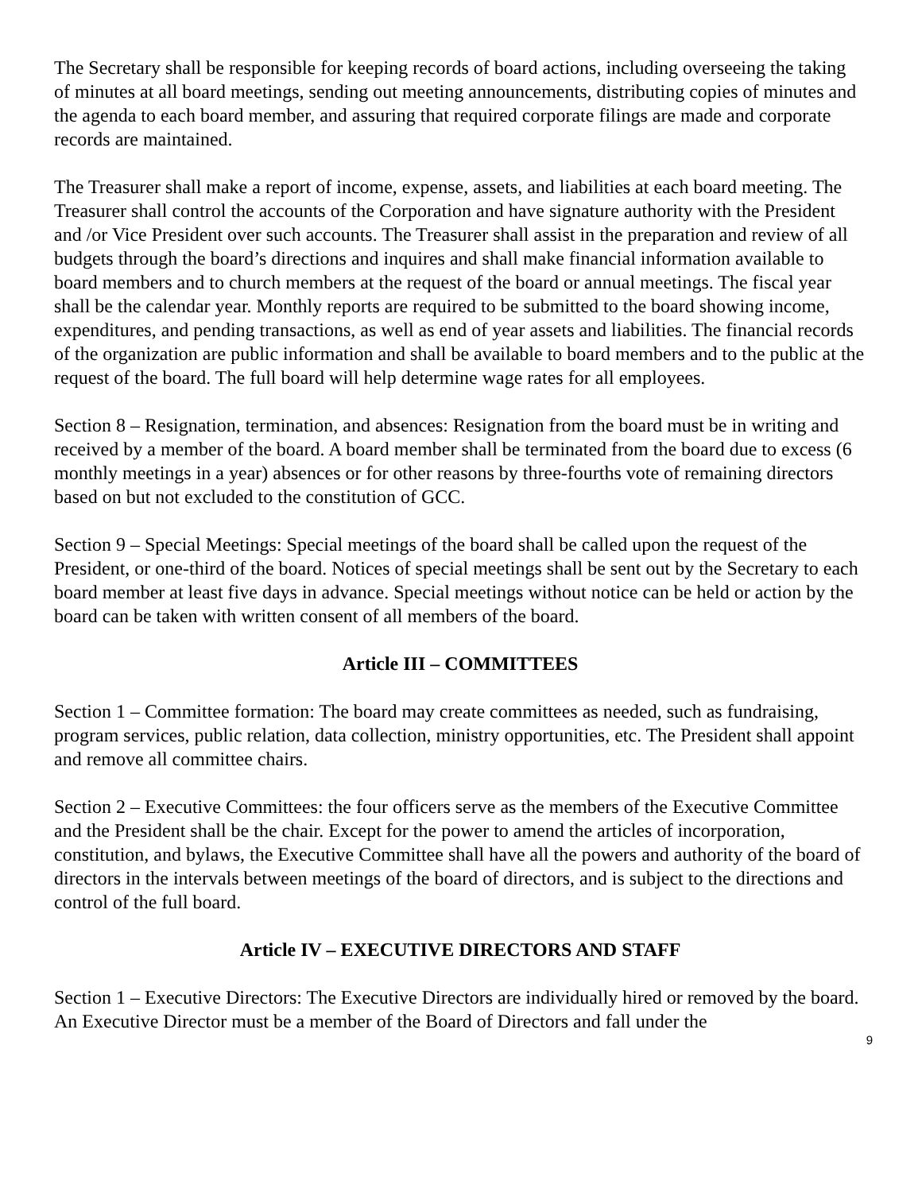The Secretary shall be responsible for keeping records of board actions, including overseeing the taking of minutes at all board meetings, sending out meeting announcements, distributing copies of minutes and the agenda to each board member, and assuring that required corporate filings are made and corporate records are maintained.
The Treasurer shall make a report of income, expense, assets, and liabilities at each board meeting. The Treasurer shall control the accounts of the Corporation and have signature authority with the President and /or Vice President over such accounts. The Treasurer shall assist in the preparation and review of all budgets through the board’s directions and inquires and shall make financial information available to board members and to church members at the request of the board or annual meetings. The fiscal year shall be the calendar year. Monthly reports are required to be submitted to the board showing income, expenditures, and pending transactions, as well as end of year assets and liabilities. The financial records of the organization are public information and shall be available to board members and to the public at the request of the board. The full board will help determine wage rates for all employees.
Section 8 – Resignation, termination, and absences: Resignation from the board must be in writing and received by a member of the board. A board member shall be terminated from the board due to excess (6 monthly meetings in a year) absences or for other reasons by three-fourths vote of remaining directors based on but not excluded to the constitution of GCC.
Section 9 – Special Meetings: Special meetings of the board shall be called upon the request of the President, or one-third of the board. Notices of special meetings shall be sent out by the Secretary to each board member at least five days in advance. Special meetings without notice can be held or action by the board can be taken with written consent of all members of the board.
Article III – COMMITTEES
Section 1 – Committee formation: The board may create committees as needed, such as fundraising, program services, public relation, data collection, ministry opportunities, etc. The President shall appoint and remove all committee chairs.
Section 2 – Executive Committees: the four officers serve as the members of the Executive Committee and the President shall be the chair. Except for the power to amend the articles of incorporation, constitution, and bylaws, the Executive Committee shall have all the powers and authority of the board of directors in the intervals between meetings of the board of directors, and is subject to the directions and control of the full board.
Article IV – EXECUTIVE DIRECTORS AND STAFF
Section 1 – Executive Directors: The Executive Directors are individually hired or removed by the board. An Executive Director must be a member of the Board of Directors and fall under the
9